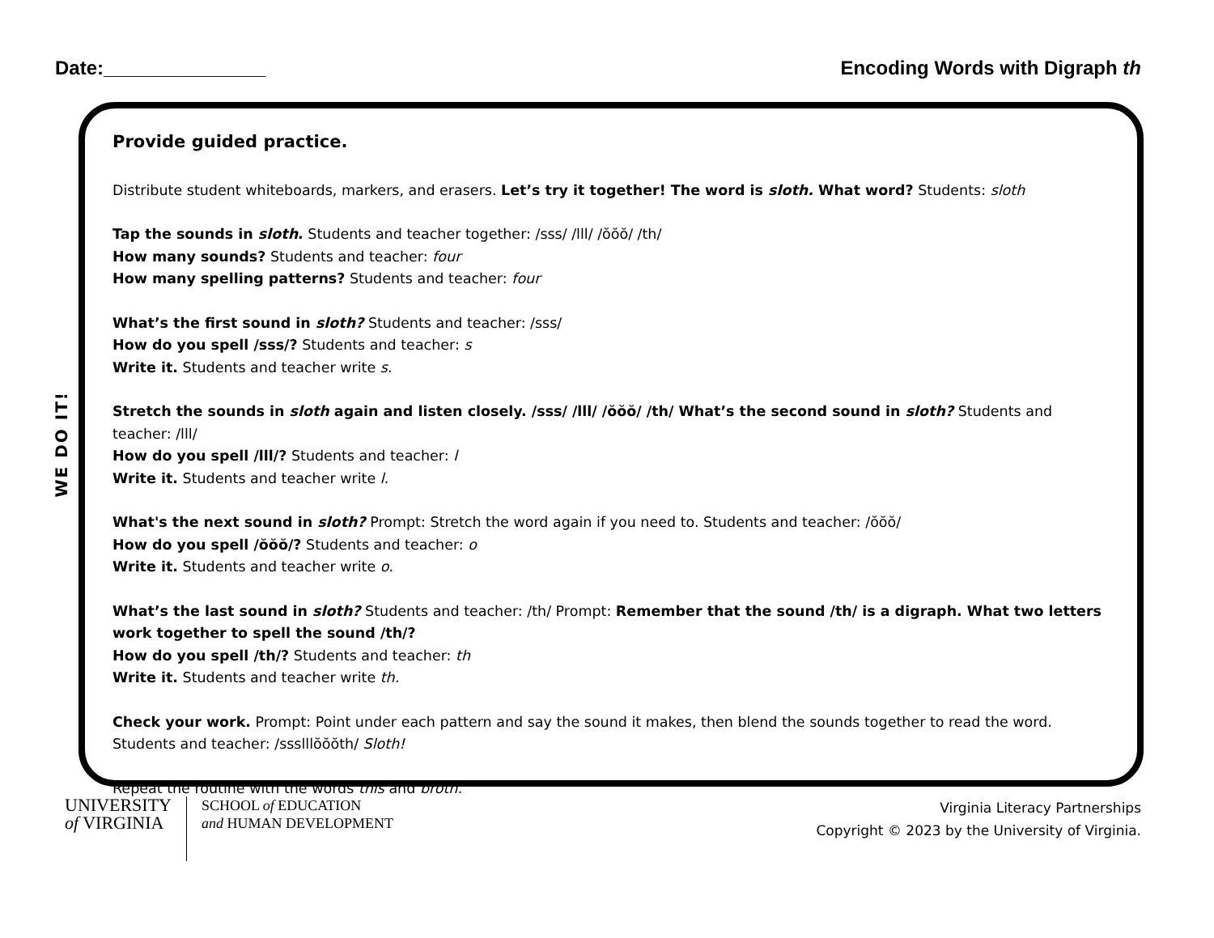Date:_______________ Encoding Words with Digraph th
WE DO IT!
Provide guided practice.
Distribute student whiteboards, markers, and erasers. Let’s try it together! The word is sloth. What word? Students: sloth
Tap the sounds in sloth. Students and teacher together: /sss/ /lll/ /ŏŏŏ/ /th/
How many sounds? Students and teacher: four
How many spelling patterns? Students and teacher: four
What’s the first sound in sloth? Students and teacher: /sss/
How do you spell /sss/? Students and teacher: s
Write it. Students and teacher write s.
Stretch the sounds in sloth again and listen closely. /sss/ /lll/ /ŏŏŏ/ /th/ What’s the second sound in sloth? Students and teacher: /lll/
How do you spell /lll/? Students and teacher: l
Write it. Students and teacher write l.
What's the next sound in sloth? Prompt: Stretch the word again if you need to. Students and teacher: /ŏŏŏ/
How do you spell /ŏŏŏ/? Students and teacher: o
Write it. Students and teacher write o.
What’s the last sound in sloth? Students and teacher: /th/ Prompt: Remember that the sound /th/ is a digraph. What two letters work together to spell the sound /th/?
How do you spell /th/? Students and teacher: th
Write it. Students and teacher write th.
Check your work. Prompt: Point under each pattern and say the sound it makes, then blend the sounds together to read the word. Students and teacher: /ssslllŏŏŏth/ Sloth!
Repeat the routine with the words this and broth.
UNIVERSITY
of VIRGINIA
SCHOOL of EDUCATION
and HUMAN DEVELOPMENT
Virginia Literacy Partnerships
Copyright © 2023 by the University of Virginia.